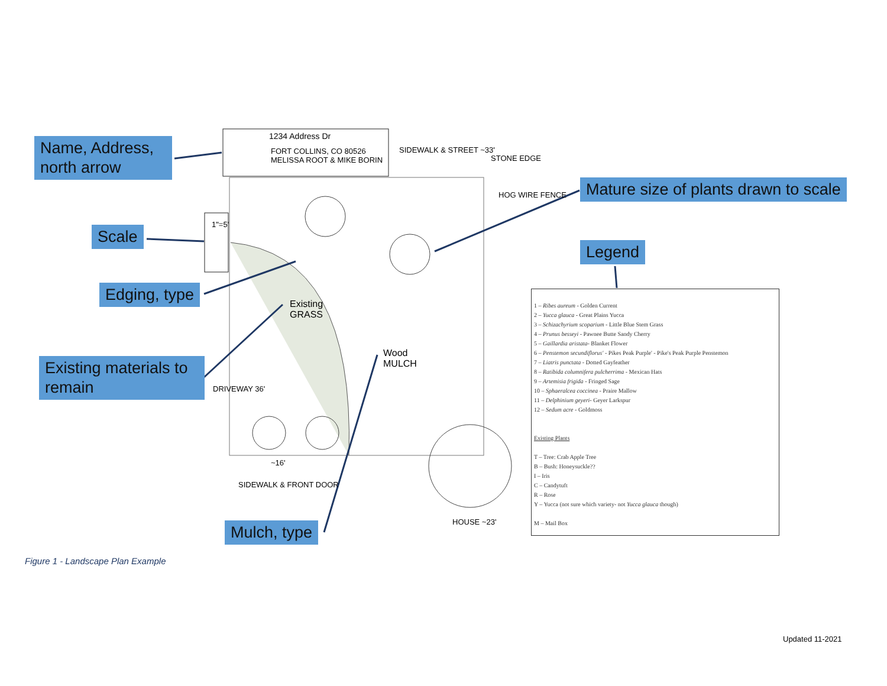Name, Address, north arrow
Scale
Edging, type
Existing materials to remain
Mulch, type
Mature size of plants drawn to scale
Legend
1234 Address Dr
FORT COLLINS, CO 80526
MELISSA ROOT & MIKE BORIN
SIDEWALK & STREET ~33'
STONE EDGE
HOG WIRE FENCE
1"=5'
Existing
GRASS
Wood
MULCH
SIDEWALK & FRONT DOOR
HOUSE ~23'
~16'
DRIVEWAY 36'
1 – Ribes aureum - Golden Current
2 – Yucca glauca - Great Plains Yucca
3 – Schizachyrium scoparium - Little Blue Stem Grass
4 – Prunus besseyi - Pawnee Butte Sandy Cherry
5 – Gaillardia aristata- Blanket Flower
6 – Penstemon secundiflorus' - Pikes Peak Purple' - Pike's Peak Purple Penstemon
7 – Liatris punctata - Dotted Gayfeather
8 – Ratibida columnifera pulcherrima - Mexican Hats
9 – Artemisia frigida - Fringed Sage
10 – Sphaeralcea coccinea - Praire Mallow
11 – Delphinium geyeri- Geyer Larkspur
12 – Sedum acre - Goldmoss
Existing Plants
T – Tree: Crab Apple Tree
B – Bush: Honeysuckle??
I – Iris
C – Candytuft
R – Rose
Y – Yucca (not sure which variety- not Yucca glauca though)
M – Mail Box
Figure 1 - Landscape Plan Example
Updated 11-2021